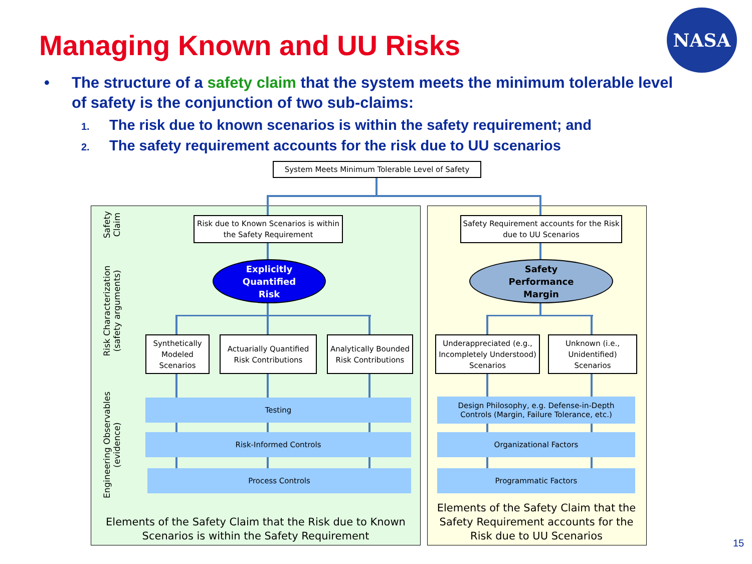Managing Known and UU Risks
NASA
• The structure of a safety claim that the system meets the minimum tolerable level of safety is the conjunction of two sub-claims:
1. The risk due to known scenarios is within the safety requirement; and
2. The safety requirement accounts for the risk due to UU scenarios
System Meets Minimum Tolerable Level of Safety
Safety Claim
Risk Characterization (safety arguments)
Engineering Observables (evidence)
Risk due to Known Scenarios is within the Safety Requirement
Safety Requirement accounts for the Risk due to UU Scenarios
Explicitly
Quantified
Risk
Safety
Performance
Margin
Synthetically Modeled Scenarios
Actuarially Quantified Risk Contributions
Analytically Bounded Risk Contributions
Underappreciated (e.g., Incompletely Understood) Scenarios
Unknown (i.e., Unidentified) Scenarios
Testing
Risk-Informed Controls
Process Controls
Design Philosophy, e.g. Defense-in-Depth
Controls (Margin, Failure Tolerance, etc.)
Organizational Factors
Programmatic Factors
Elements of the Safety Claim that the Risk due to Known Scenarios is within the Safety Requirement
Elements of the Safety Claim that the Safety Requirement accounts for the Risk due to UU Scenarios
15